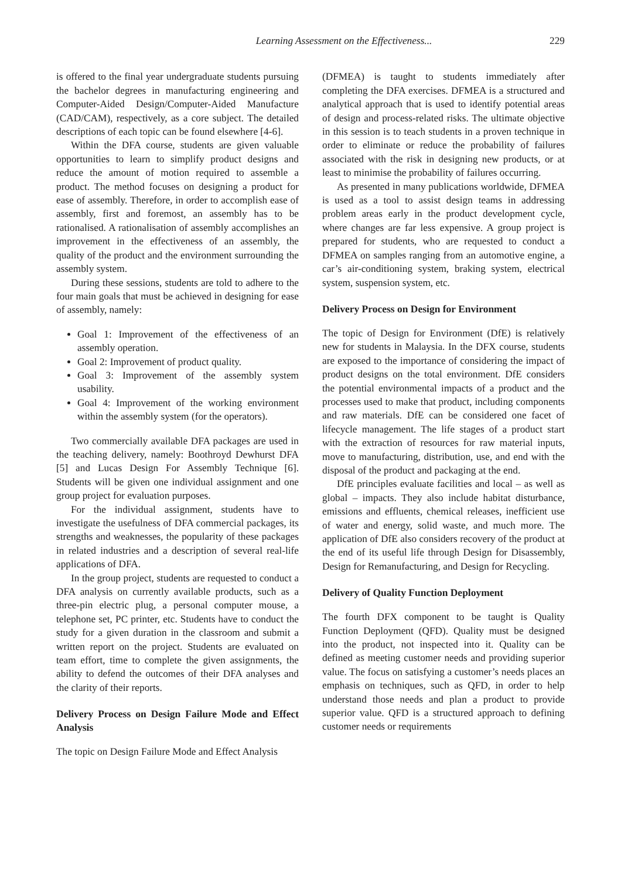Learning Assessment on the Effectiveness... 229
is offered to the final year undergraduate students pursuing the bachelor degrees in manufacturing engineering and Computer-Aided Design/Computer-Aided Manufacture (CAD/CAM), respectively, as a core subject. The detailed descriptions of each topic can be found elsewhere [4-6].
Within the DFA course, students are given valuable opportunities to learn to simplify product designs and reduce the amount of motion required to assemble a product. The method focuses on designing a product for ease of assembly. Therefore, in order to accomplish ease of assembly, first and foremost, an assembly has to be rationalised. A rationalisation of assembly accomplishes an improvement in the effectiveness of an assembly, the quality of the product and the environment surrounding the assembly system.
During these sessions, students are told to adhere to the four main goals that must be achieved in designing for ease of assembly, namely:
Goal 1: Improvement of the effectiveness of an assembly operation.
Goal 2: Improvement of product quality.
Goal 3: Improvement of the assembly system usability.
Goal 4: Improvement of the working environment within the assembly system (for the operators).
Two commercially available DFA packages are used in the teaching delivery, namely: Boothroyd Dewhurst DFA [5] and Lucas Design For Assembly Technique [6]. Students will be given one individual assignment and one group project for evaluation purposes.
For the individual assignment, students have to investigate the usefulness of DFA commercial packages, its strengths and weaknesses, the popularity of these packages in related industries and a description of several real-life applications of DFA.
In the group project, students are requested to conduct a DFA analysis on currently available products, such as a three-pin electric plug, a personal computer mouse, a telephone set, PC printer, etc. Students have to conduct the study for a given duration in the classroom and submit a written report on the project. Students are evaluated on team effort, time to complete the given assignments, the ability to defend the outcomes of their DFA analyses and the clarity of their reports.
Delivery Process on Design Failure Mode and Effect Analysis
The topic on Design Failure Mode and Effect Analysis
(DFMEA) is taught to students immediately after completing the DFA exercises. DFMEA is a structured and analytical approach that is used to identify potential areas of design and process-related risks. The ultimate objective in this session is to teach students in a proven technique in order to eliminate or reduce the probability of failures associated with the risk in designing new products, or at least to minimise the probability of failures occurring.
As presented in many publications worldwide, DFMEA is used as a tool to assist design teams in addressing problem areas early in the product development cycle, where changes are far less expensive. A group project is prepared for students, who are requested to conduct a DFMEA on samples ranging from an automotive engine, a car’s air-conditioning system, braking system, electrical system, suspension system, etc.
Delivery Process on Design for Environment
The topic of Design for Environment (DfE) is relatively new for students in Malaysia. In the DFX course, students are exposed to the importance of considering the impact of product designs on the total environment. DfE considers the potential environmental impacts of a product and the processes used to make that product, including components and raw materials. DfE can be considered one facet of lifecycle management. The life stages of a product start with the extraction of resources for raw material inputs, move to manufacturing, distribution, use, and end with the disposal of the product and packaging at the end.
DfE principles evaluate facilities and local – as well as global – impacts. They also include habitat disturbance, emissions and effluents, chemical releases, inefficient use of water and energy, solid waste, and much more. The application of DfE also considers recovery of the product at the end of its useful life through Design for Disassembly, Design for Remanufacturing, and Design for Recycling.
Delivery of Quality Function Deployment
The fourth DFX component to be taught is Quality Function Deployment (QFD). Quality must be designed into the product, not inspected into it. Quality can be defined as meeting customer needs and providing superior value. The focus on satisfying a customer’s needs places an emphasis on techniques, such as QFD, in order to help understand those needs and plan a product to provide superior value. QFD is a structured approach to defining customer needs or requirements